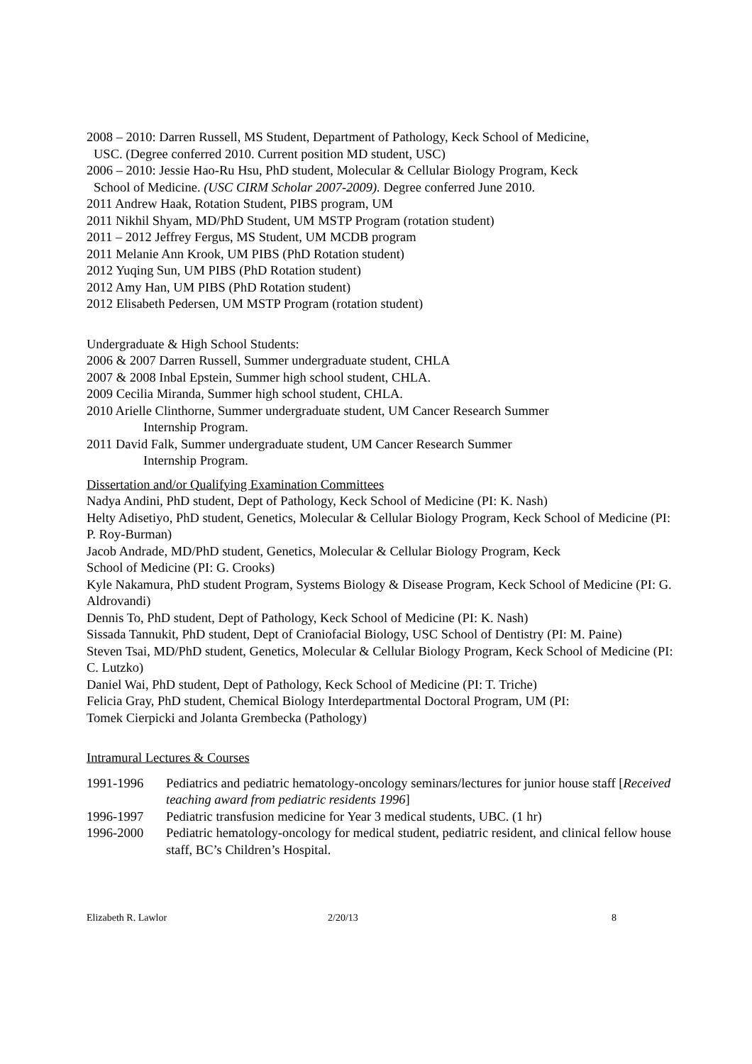2008 – 2010: Darren Russell, MS Student, Department of Pathology, Keck School of Medicine,
USC. (Degree conferred 2010. Current position MD student, USC)
2006 – 2010: Jessie Hao-Ru Hsu, PhD student, Molecular & Cellular Biology Program, Keck
School of Medicine. (USC CIRM Scholar 2007-2009). Degree conferred June 2010.
2011 Andrew Haak, Rotation Student, PIBS program, UM
2011 Nikhil Shyam, MD/PhD Student, UM MSTP Program (rotation student)
2011 – 2012 Jeffrey Fergus, MS Student, UM MCDB program
2011 Melanie Ann Krook, UM PIBS (PhD Rotation student)
2012 Yuqing Sun, UM PIBS (PhD Rotation student)
2012 Amy Han, UM PIBS (PhD Rotation student)
2012 Elisabeth Pedersen, UM MSTP Program (rotation student)
Undergraduate & High School Students:
2006 & 2007 Darren Russell, Summer undergraduate student, CHLA
2007 & 2008 Inbal Epstein, Summer high school student, CHLA.
2009 Cecilia Miranda, Summer high school student, CHLA.
2010 Arielle Clinthorne, Summer undergraduate student, UM Cancer Research Summer
Internship Program.
2011 David Falk, Summer undergraduate student, UM Cancer Research Summer
Internship Program.
Dissertation and/or Qualifying Examination Committees
Nadya Andini, PhD student, Dept of Pathology, Keck School of Medicine (PI: K. Nash)
Helty Adisetiyo, PhD student, Genetics, Molecular & Cellular Biology Program, Keck School of Medicine (PI: P. Roy-Burman)
Jacob Andrade, MD/PhD student, Genetics, Molecular & Cellular Biology Program, Keck
School of Medicine (PI: G. Crooks)
Kyle Nakamura, PhD student Program, Systems Biology & Disease Program, Keck School of Medicine (PI: G. Aldrovandi)
Dennis To, PhD student, Dept of Pathology, Keck School of Medicine (PI: K. Nash)
Sissada Tannukit, PhD student, Dept of Craniofacial Biology, USC School of Dentistry (PI: M. Paine)
Steven Tsai, MD/PhD student, Genetics, Molecular & Cellular Biology Program, Keck School of Medicine (PI: C. Lutzko)
Daniel Wai, PhD student, Dept of Pathology, Keck School of Medicine (PI: T. Triche)
Felicia Gray, PhD student, Chemical Biology Interdepartmental Doctoral Program, UM (PI:
Tomek Cierpicki and Jolanta Grembecka (Pathology)
Intramural Lectures & Courses
1991-1996 Pediatrics and pediatric hematology-oncology seminars/lectures for junior house staff [Received teaching award from pediatric residents 1996]
1996-1997 Pediatric transfusion medicine for Year 3 medical students, UBC. (1 hr)
1996-2000 Pediatric hematology-oncology for medical student, pediatric resident, and clinical fellow house staff, BC’s Children’s Hospital.
Elizabeth R. Lawlor 2/20/13 8